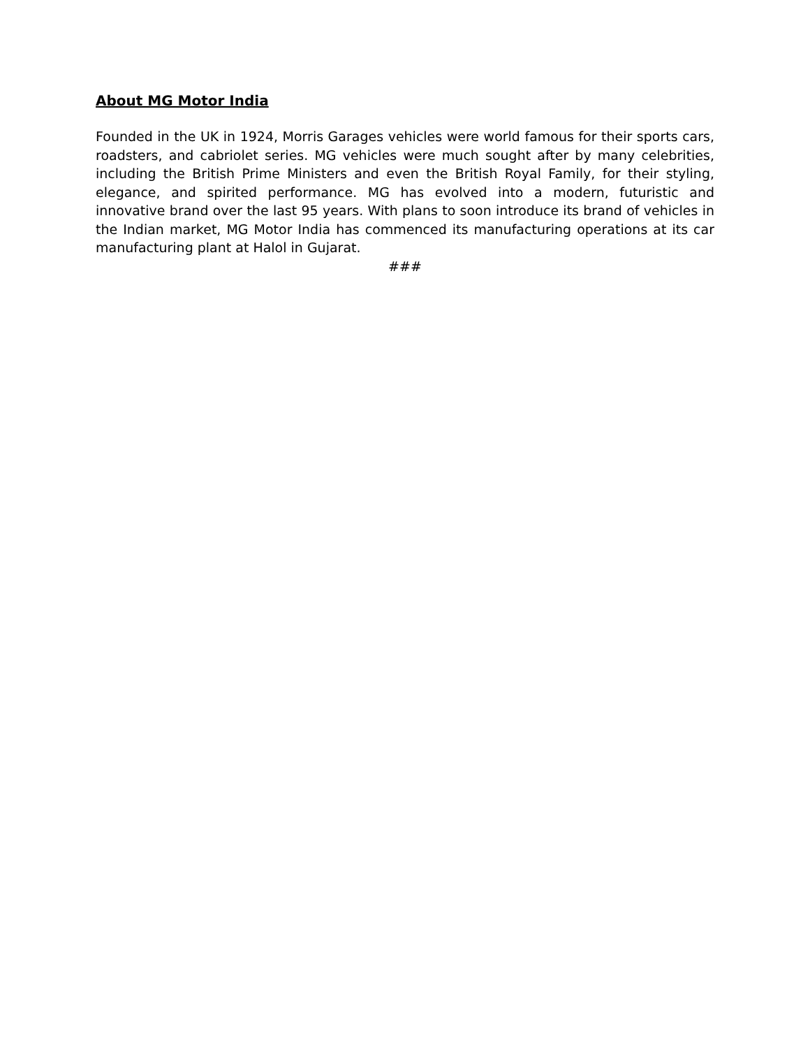About MG Motor India
Founded in the UK in 1924, Morris Garages vehicles were world famous for their sports cars, roadsters, and cabriolet series. MG vehicles were much sought after by many celebrities, including the British Prime Ministers and even the British Royal Family, for their styling, elegance, and spirited performance. MG has evolved into a modern, futuristic and innovative brand over the last 95 years. With plans to soon introduce its brand of vehicles in the Indian market, MG Motor India has commenced its manufacturing operations at its car manufacturing plant at Halol in Gujarat.
###